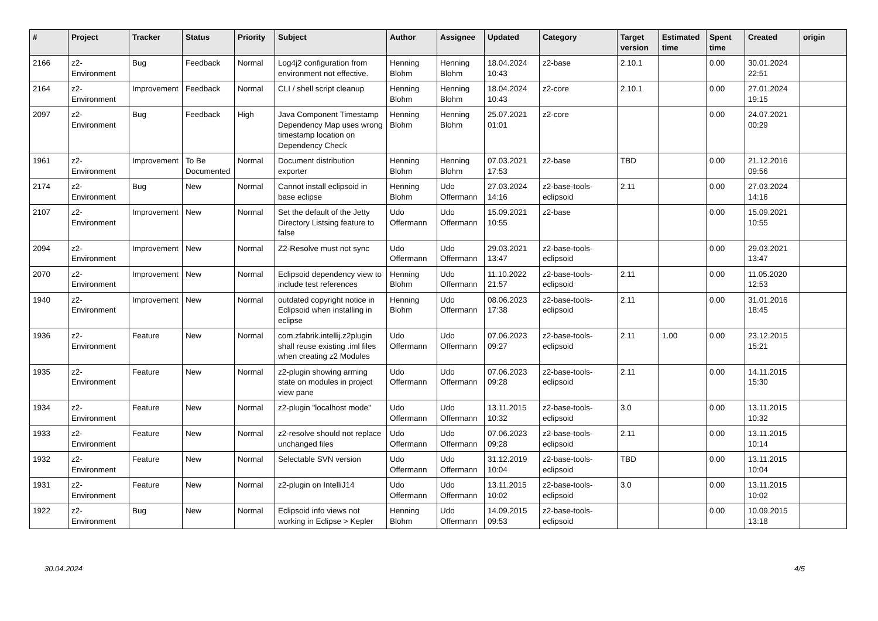| # | Project | Tracker | Status | Priority | Subject | Author | Assignee | Updated | Category | Target version | Estimated time | Spent time | Created | origin |
| --- | --- | --- | --- | --- | --- | --- | --- | --- | --- | --- | --- | --- | --- | --- |
| 2166 | z2-Environment | Bug | Feedback | Normal | Log4j2 configuration from environment not effective. | Henning Blohm | Henning Blohm | 18.04.2024 10:43 | z2-base | 2.10.1 | | 0.00 | 30.01.2024 22:51 | |
| 2164 | z2-Environment | Improvement | Feedback | Normal | CLI / shell script cleanup | Henning Blohm | Henning Blohm | 18.04.2024 10:43 | z2-core | 2.10.1 | | 0.00 | 27.01.2024 19:15 | |
| 2097 | z2-Environment | Bug | Feedback | High | Java Component Timestamp Dependency Map uses wrong timestamp location on Dependency Check | Henning Blohm | Henning Blohm | 25.07.2021 01:01 | z2-core | | | 0.00 | 24.07.2021 00:29 | |
| 1961 | z2-Environment | Improvement | To Be Documented | Normal | Document distribution exporter | Henning Blohm | Henning Blohm | 07.03.2021 17:53 | z2-base | TBD | | 0.00 | 21.12.2016 09:56 | |
| 2174 | z2-Environment | Bug | New | Normal | Cannot install eclipsoid in base eclipse | Henning Blohm | Udo Offermann | 27.03.2024 14:16 | z2-base-tools-eclipsoid | 2.11 | | 0.00 | 27.03.2024 14:16 | |
| 2107 | z2-Environment | Improvement | New | Normal | Set the default of the Jetty Directory Listsing feature to false | Udo Offermann | Udo Offermann | 15.09.2021 10:55 | z2-base | | | 0.00 | 15.09.2021 10:55 | |
| 2094 | z2-Environment | Improvement | New | Normal | Z2-Resolve must not sync | Udo Offermann | Udo Offermann | 29.03.2021 13:47 | z2-base-tools-eclipsoid | | | 0.00 | 29.03.2021 13:47 | |
| 2070 | z2-Environment | Improvement | New | Normal | Eclipsoid dependency view to include test references | Henning Blohm | Udo Offermann | 11.10.2022 21:57 | z2-base-tools-eclipsoid | 2.11 | | 0.00 | 11.05.2020 12:53 | |
| 1940 | z2-Environment | Improvement | New | Normal | outdated copyright notice in Eclipsoid when installing in eclipse | Henning Blohm | Udo Offermann | 08.06.2023 17:38 | z2-base-tools-eclipsoid | 2.11 | | 0.00 | 31.01.2016 18:45 | |
| 1936 | z2-Environment | Feature | New | Normal | com.zfabrik.intellij.z2plugin shall reuse existing .iml files when creating z2 Modules | Udo Offermann | Udo Offermann | 07.06.2023 09:27 | z2-base-tools-eclipsoid | 2.11 | 1.00 | 0.00 | 23.12.2015 15:21 | |
| 1935 | z2-Environment | Feature | New | Normal | z2-plugin showing arming state on modules in project view pane | Udo Offermann | Udo Offermann | 07.06.2023 09:28 | z2-base-tools-eclipsoid | 2.11 | | 0.00 | 14.11.2015 15:30 | |
| 1934 | z2-Environment | Feature | New | Normal | z2-plugin "localhost mode" | Udo Offermann | Udo Offermann | 13.11.2015 10:32 | z2-base-tools-eclipsoid | 3.0 | | 0.00 | 13.11.2015 10:32 | |
| 1933 | z2-Environment | Feature | New | Normal | z2-resolve should not replace unchanged files | Udo Offermann | Udo Offermann | 07.06.2023 09:28 | z2-base-tools-eclipsoid | 2.11 | | 0.00 | 13.11.2015 10:14 | |
| 1932 | z2-Environment | Feature | New | Normal | Selectable SVN version | Udo Offermann | Udo Offermann | 31.12.2019 10:04 | z2-base-tools-eclipsoid | TBD | | 0.00 | 13.11.2015 10:04 | |
| 1931 | z2-Environment | Feature | New | Normal | z2-plugin on IntelliJ14 | Udo Offermann | Udo Offermann | 13.11.2015 10:02 | z2-base-tools-eclipsoid | 3.0 | | 0.00 | 13.11.2015 10:02 | |
| 1922 | z2-Environment | Bug | New | Normal | Eclipsoid info views not working in Eclipse > Kepler | Henning Blohm | Udo Offermann | 14.09.2015 09:53 | z2-base-tools-eclipsoid | | | 0.00 | 10.09.2015 13:18 | |
30.04.2024 4/5